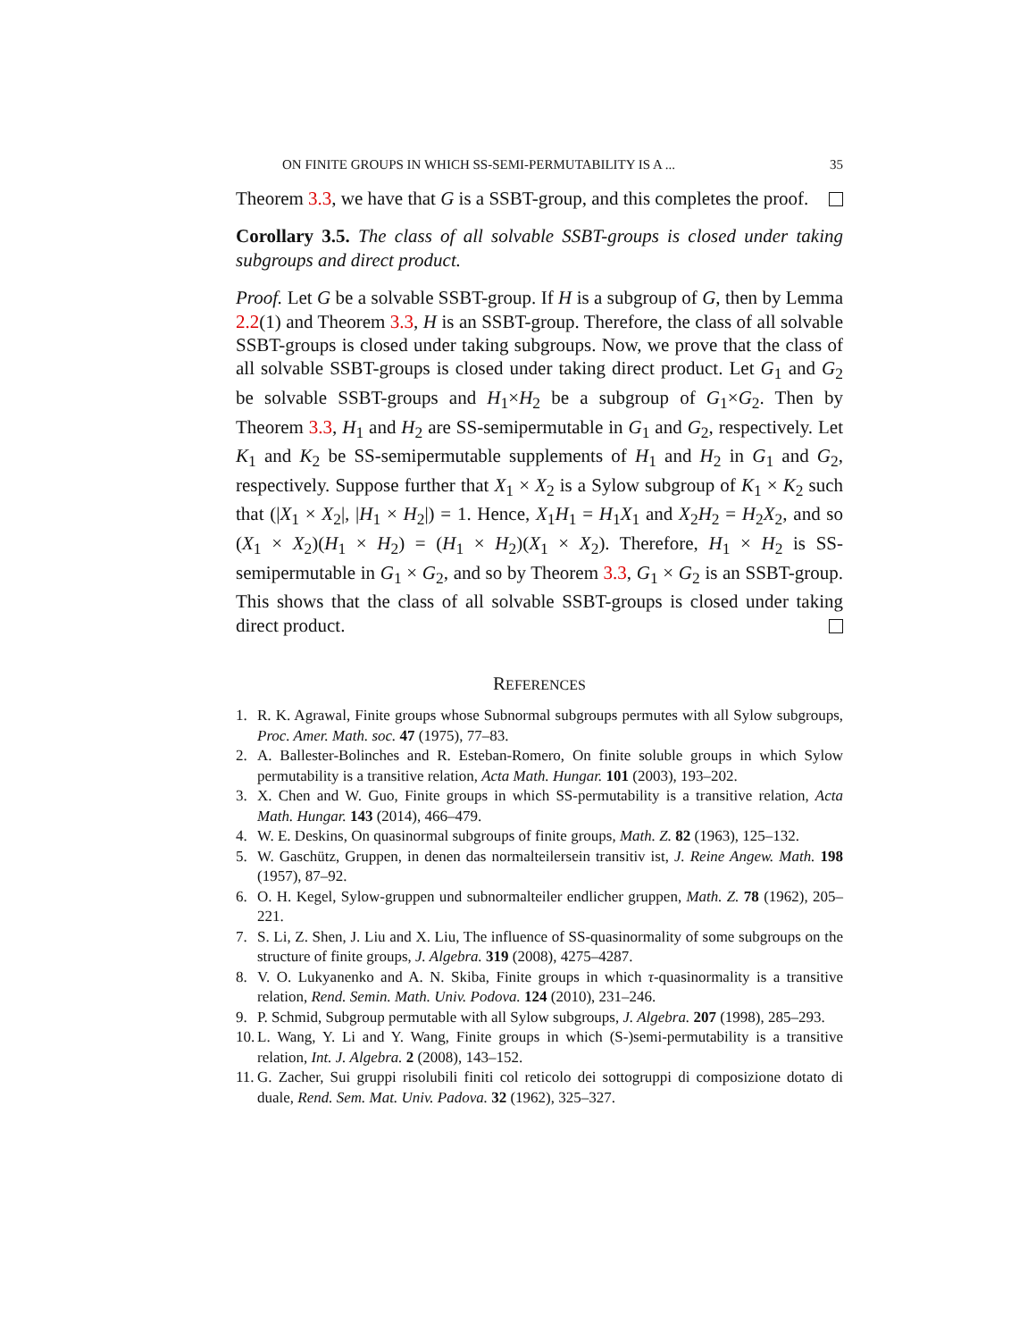ON FINITE GROUPS IN WHICH SS-SEMI-PERMUTABILITY IS A ... 35
Theorem 3.3, we have that G is a SSBT-group, and this completes the proof.
Corollary 3.5. The class of all solvable SSBT-groups is closed under taking subgroups and direct product.
Proof. Let G be a solvable SSBT-group. If H is a subgroup of G, then by Lemma 2.2(1) and Theorem 3.3, H is an SSBT-group. Therefore, the class of all solvable SSBT-groups is closed under taking subgroups. Now, we prove that the class of all solvable SSBT-groups is closed under taking direct product. Let G<sub>1</sub> and G<sub>2</sub> be solvable SSBT-groups and H<sub>1</sub>×H<sub>2</sub> be a subgroup of G<sub>1</sub>×G<sub>2</sub>. Then by Theorem 3.3, H<sub>1</sub> and H<sub>2</sub> are SS-semipermutable in G<sub>1</sub> and G<sub>2</sub>, respectively. Let K<sub>1</sub> and K<sub>2</sub> be SS-semipermutable supplements of H<sub>1</sub> and H<sub>2</sub> in G<sub>1</sub> and G<sub>2</sub>, respectively. Suppose further that X<sub>1</sub> × X<sub>2</sub> is a Sylow subgroup of K<sub>1</sub> × K<sub>2</sub> such that (|X<sub>1</sub> × X<sub>2</sub>|, |H<sub>1</sub> × H<sub>2</sub>|) = 1. Hence, X<sub>1</sub>H<sub>1</sub> = H<sub>1</sub>X<sub>1</sub> and X<sub>2</sub>H<sub>2</sub> = H<sub>2</sub>X<sub>2</sub>, and so (X<sub>1</sub> × X<sub>2</sub>)(H<sub>1</sub> × H<sub>2</sub>) = (H<sub>1</sub> × H<sub>2</sub>)(X<sub>1</sub> × X<sub>2</sub>). Therefore, H<sub>1</sub> × H<sub>2</sub> is SS-semipermutable in G<sub>1</sub> × G<sub>2</sub>, and so by Theorem 3.3, G<sub>1</sub> × G<sub>2</sub> is an SSBT-group. This shows that the class of all solvable SSBT-groups is closed under taking direct product.
REFERENCES
1. R. K. Agrawal, Finite groups whose Subnormal subgroups permutes with all Sylow subgroups, Proc. Amer. Math. soc. 47 (1975), 77–83.
2. A. Ballester-Bolinches and R. Esteban-Romero, On finite soluble groups in which Sylow permutability is a transitive relation, Acta Math. Hungar. 101 (2003), 193–202.
3. X. Chen and W. Guo, Finite groups in which SS-permutability is a transitive relation, Acta Math. Hungar. 143 (2014), 466–479.
4. W. E. Deskins, On quasinormal subgroups of finite groups, Math. Z. 82 (1963), 125–132.
5. W. Gaschütz, Gruppen, in denen das normalteilersein transitiv ist, J. Reine Angew. Math. 198 (1957), 87–92.
6. O. H. Kegel, Sylow-gruppen und subnormalteiler endlicher gruppen, Math. Z. 78 (1962), 205–221.
7. S. Li, Z. Shen, J. Liu and X. Liu, The influence of SS-quasinormality of some subgroups on the structure of finite groups, J. Algebra. 319 (2008), 4275–4287.
8. V. O. Lukyanenko and A. N. Skiba, Finite groups in which τ-quasinormality is a transitive relation, Rend. Semin. Math. Univ. Podova. 124 (2010), 231–246.
9. P. Schmid, Subgroup permutable with all Sylow subgroups, J. Algebra. 207 (1998), 285–293.
10. L. Wang, Y. Li and Y. Wang, Finite groups in which (S-)semi-permutability is a transitive relation, Int. J. Algebra. 2 (2008), 143–152.
11. G. Zacher, Sui gruppi risolubili finiti col reticolo dei sottogruppi di composizione dotato di duale, Rend. Sem. Mat. Univ. Padova. 32 (1962), 325–327.